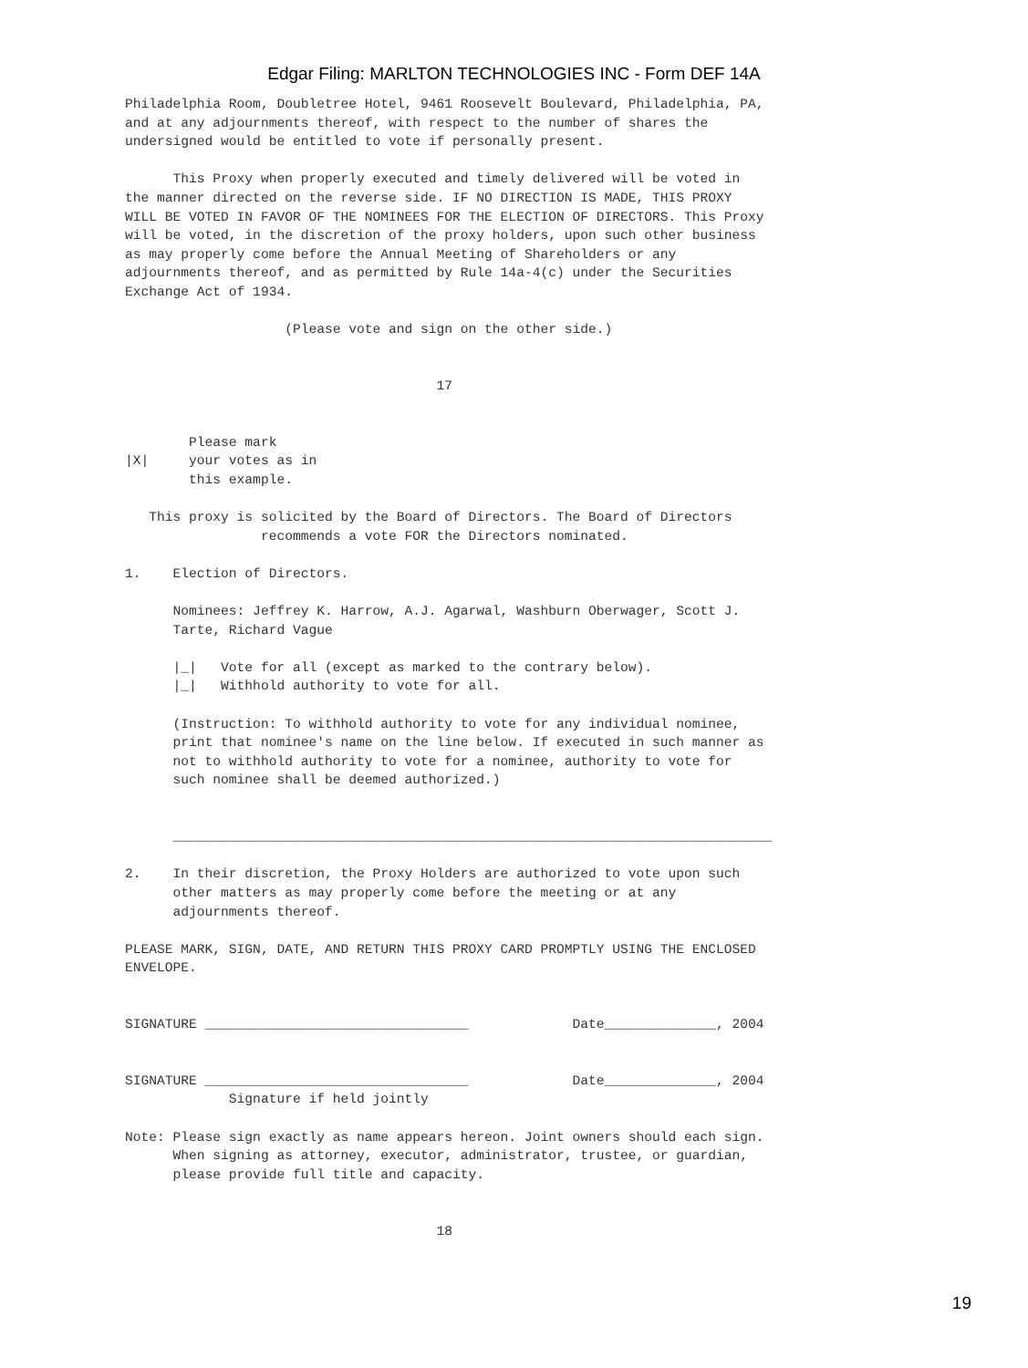Edgar Filing: MARLTON TECHNOLOGIES INC - Form DEF 14A
Philadelphia Room, Doubletree Hotel, 9461 Roosevelt Boulevard, Philadelphia, PA,
and at any adjournments thereof, with respect to the number of shares the
undersigned would be entitled to vote if personally present.

      This Proxy when properly executed and timely delivered will be voted in
the manner directed on the reverse side. IF NO DIRECTION IS MADE, THIS PROXY
WILL BE VOTED IN FAVOR OF THE NOMINEES FOR THE ELECTION OF DIRECTORS. This Proxy
will be voted, in the discretion of the proxy holders, upon such other business
as may properly come before the Annual Meeting of Shareholders or any
adjournments thereof, and as permitted by Rule 14a-4(c) under the Securities
Exchange Act of 1934.

                    (Please vote and sign on the other side.)


                                       17


        Please mark
|X|     your votes as in
        this example.

   This proxy is solicited by the Board of Directors. The Board of Directors
                 recommends a vote FOR the Directors nominated.

1.    Election of Directors.

      Nominees: Jeffrey K. Harrow, A.J. Agarwal, Washburn Oberwager, Scott J.
      Tarte, Richard Vague

      |_|   Vote for all (except as marked to the contrary below).
      |_|   Withhold authority to vote for all.

      (Instruction: To withhold authority to vote for any individual nominee,
      print that nominee's name on the line below. If executed in such manner as
      not to withhold authority to vote for a nominee, authority to vote for
      such nominee shall be deemed authorized.)


      ___________________________________________________________________________

2.    In their discretion, the Proxy Holders are authorized to vote upon such
      other matters as may properly come before the meeting or at any
      adjournments thereof.

PLEASE MARK, SIGN, DATE, AND RETURN THIS PROXY CARD PROMPTLY USING THE ENCLOSED
ENVELOPE.


SIGNATURE _________________________________             Date______________, 2004


SIGNATURE _________________________________             Date______________, 2004
             Signature if held jointly

Note: Please sign exactly as name appears hereon. Joint owners should each sign.
      When signing as attorney, executor, administrator, trustee, or guardian,
      please provide full title and capacity.


                                       18
19